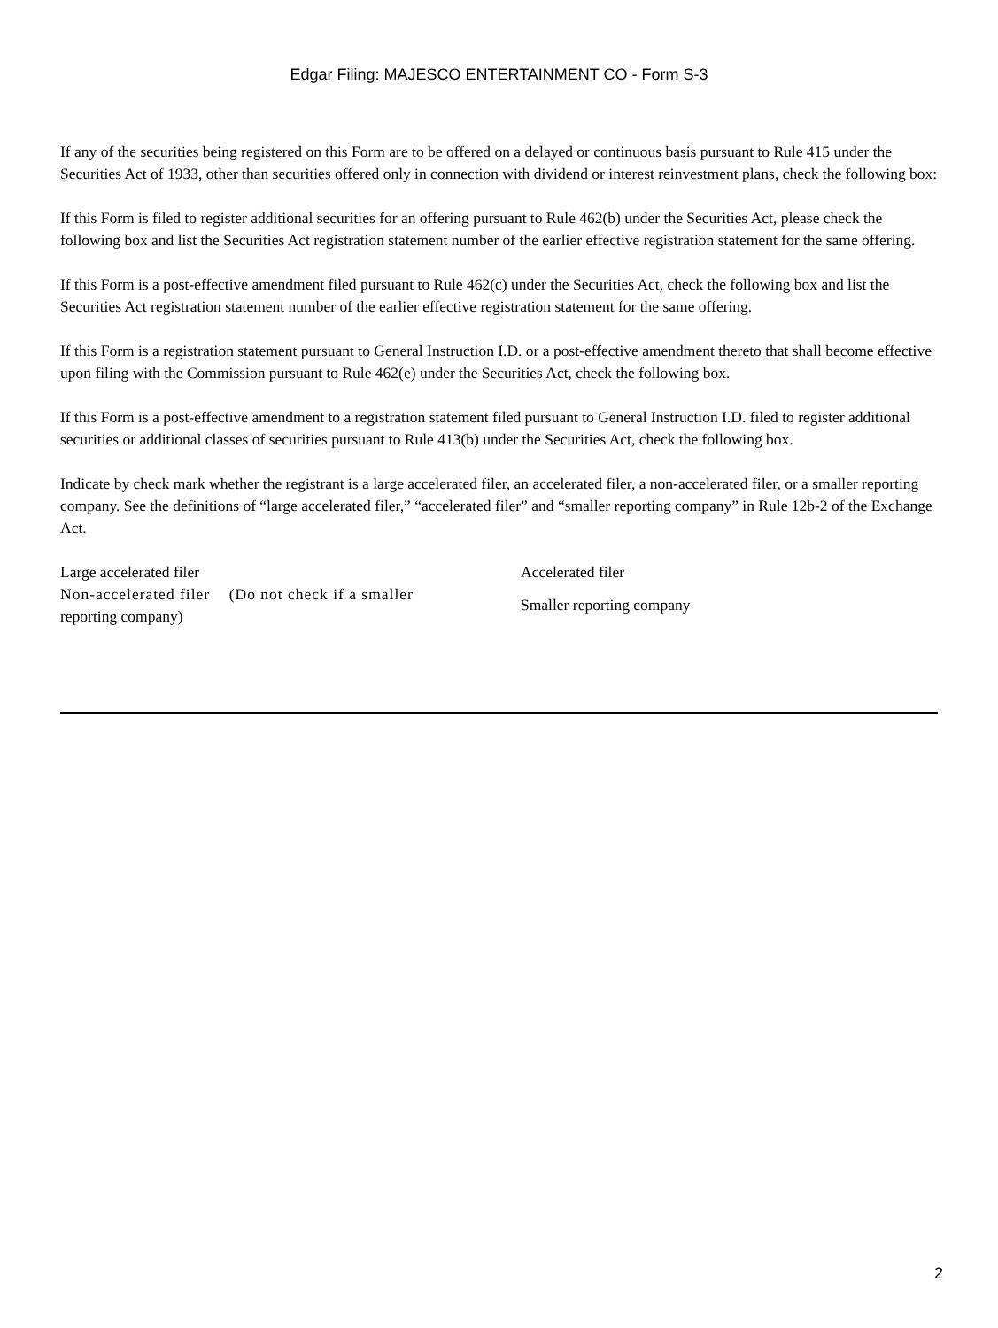Edgar Filing: MAJESCO ENTERTAINMENT CO - Form S-3
If any of the securities being registered on this Form are to be offered on a delayed or continuous basis pursuant to Rule 415 under the Securities Act of 1933, other than securities offered only in connection with dividend or interest reinvestment plans, check the following box:
If this Form is filed to register additional securities for an offering pursuant to Rule 462(b) under the Securities Act, please check the following box and list the Securities Act registration statement number of the earlier effective registration statement for the same offering.
If this Form is a post-effective amendment filed pursuant to Rule 462(c) under the Securities Act, check the following box and list the Securities Act registration statement number of the earlier effective registration statement for the same offering.
If this Form is a registration statement pursuant to General Instruction I.D. or a post-effective amendment thereto that shall become effective upon filing with the Commission pursuant to Rule 462(e) under the Securities Act, check the following box.
If this Form is a post-effective amendment to a registration statement filed pursuant to General Instruction I.D. filed to register additional securities or additional classes of securities pursuant to Rule 413(b) under the Securities Act, check the following box.
Indicate by check mark whether the registrant is a large accelerated filer, an accelerated filer, a non-accelerated filer, or a smaller reporting company. See the definitions of “large accelerated filer,” “accelerated filer” and “smaller reporting company” in Rule 12b-2 of the Exchange Act.
Large accelerated filer Accelerated filer
Non-accelerated filer (Do not check if a smaller
reporting company)
Smaller reporting company
2